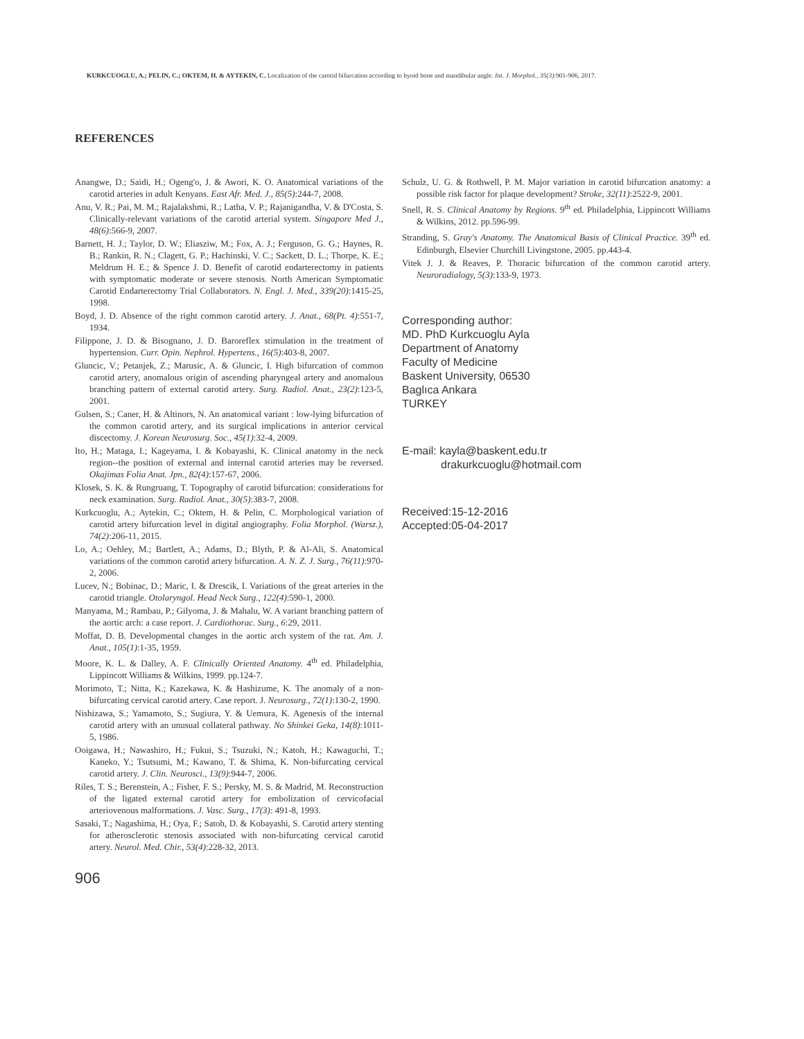KURKCUOGLU, A.; PELIN, C.; OKTEM, H. & AYTEKIN, C. Localization of the carotid bifurcation according to hyoid bone and mandibular angle. Int. J. Morphol., 35(3):901-906, 2017.
REFERENCES
Anangwe, D.; Saidi, H.; Ogeng'o, J. & Awori, K. O. Anatomical variations of the carotid arteries in adult Kenyans. East Afr. Med. J., 85(5):244-7, 2008.
Anu, V. R.; Pai, M. M.; Rajalakshmi, R.; Latha, V. P.; Rajanigandha, V. & D'Costa, S. Clinically-relevant variations of the carotid arterial system. Singapore Med J., 48(6):566-9, 2007.
Barnett, H. J.; Taylor, D. W.; Eliasziw, M.; Fox, A. J.; Ferguson, G. G.; Haynes, R. B.; Rankin, R. N.; Clagett, G. P.; Hachinski, V. C.; Sackett, D. L.; Thorpe, K. E.; Meldrum H. E.; & Spence J. D. Benefit of carotid endarterectomy in patients with symptomatic moderate or severe stenosis. North American Symptomatic Carotid Endarterectomy Trial Collaborators. N. Engl. J. Med., 339(20):1415-25, 1998.
Boyd, J. D. Absence of the right common carotid artery. J. Anat., 68(Pt. 4):551-7, 1934.
Filippone, J. D. & Bisognano, J. D. Baroreflex stimulation in the treatment of hypertension. Curr. Opin. Nephrol. Hypertens., 16(5):403-8, 2007.
Gluncic, V.; Petanjek, Z.; Marusic, A. & Gluncic, I. High bifurcation of common carotid artery, anomalous origin of ascending pharyngeal artery and anomalous branching pattern of external carotid artery. Surg. Radiol. Anat., 23(2):123-5, 2001.
Gulsen, S.; Caner, H. & Altinors, N. An anatomical variant : low-lying bifurcation of the common carotid artery, and its surgical implications in anterior cervical discectomy. J. Korean Neurosurg. Soc., 45(1):32-4, 2009.
Ito, H.; Mataga, I.; Kageyama, I. & Kobayashi, K. Clinical anatomy in the neck region--the position of external and internal carotid arteries may be reversed. Okajimas Folia Anat. Jpn., 82(4):157-67, 2006.
Klosek, S. K. & Rungruang, T. Topography of carotid bifurcation: considerations for neck examination. Surg. Radiol. Anat., 30(5):383-7, 2008.
Kurkcuoglu, A.; Aytekin, C.; Oktem, H. & Pelin, C. Morphological variation of carotid artery bifurcation level in digital angiography. Folia Morphol. (Warsz.), 74(2):206-11, 2015.
Lo, A.; Oehley, M.; Bartlett, A.; Adams, D.; Blyth, P. & Al-Ali, S. Anatomical variations of the common carotid artery bifurcation. A. N. Z. J. Surg., 76(11):970-2, 2006.
Lucev, N.; Bobinac, D.; Maric, I. & Drescik, I. Variations of the great arteries in the carotid triangle. Otolaryngol. Head Neck Surg., 122(4):590-1, 2000.
Manyama, M.; Rambau, P.; Gilyoma, J. & Mahalu, W. A variant branching pattern of the aortic arch: a case report. J. Cardiothorac. Surg., 6:29, 2011.
Moffat, D. B. Developmental changes in the aortic arch system of the rat. Am. J. Anat., 105(1):1-35, 1959.
Moore, K. L. & Dalley, A. F. Clinically Oriented Anatomy. 4<sup>th</sup> ed. Philadelphia, Lippincott Williams & Wilkins, 1999. pp.124-7.
Morimoto, T.; Nitta, K.; Kazekawa, K. & Hashizume, K. The anomaly of a non-bifurcating cervical carotid artery. Case report. J. Neurosurg., 72(1):130-2, 1990.
Nishizawa, S.; Yamamoto, S.; Sugiura, Y. & Uemura, K. Agenesis of the internal carotid artery with an unusual collateral pathway. No Shinkei Geka, 14(8):1011-5, 1986.
Ooigawa, H.; Nawashiro, H.; Fukui, S.; Tsuzuki, N.; Katoh, H.; Kawaguchi, T.; Kaneko, Y.; Tsutsumi, M.; Kawano, T. & Shima, K. Non-bifurcating cervical carotid artery. J. Clin. Neurosci., 13(9):944-7, 2006.
Riles, T. S.; Berenstein, A.; Fisher, F. S.; Persky, M. S. & Madrid, M. Reconstruction of the ligated external carotid artery for embolization of cervicofacial arteriovenous malformations. J. Vasc. Surg., 17(3): 491-8, 1993.
Sasaki, T.; Nagashima, H.; Oya, F.; Satoh, D. & Kobayashi, S. Carotid artery stenting for atherosclerotic stenosis associated with non-bifurcating cervical carotid artery. Neurol. Med. Chir., 53(4):228-32, 2013.
Schulz, U. G. & Rothwell, P. M. Major variation in carotid bifurcation anatomy: a possible risk factor for plaque development? Stroke, 32(11):2522-9, 2001.
Snell, R. S. Clinical Anatomy by Regions. 9<sup>th</sup> ed. Philadelphia, Lippincott Williams & Wilkins, 2012. pp.596-99.
Stranding, S. Gray's Anatomy. The Anatomical Basis of Clinical Practice. 39<sup>th</sup> ed. Edinburgh, Elsevier Churchill Livingstone, 2005. pp.443-4.
Vitek J. J. & Reaves, P. Thoracic bifurcation of the common carotid artery. Neuroradialogy, 5(3):133-9, 1973.
Corresponding author:
MD. PhD Kurkcuoglu Ayla
Department of Anatomy
Faculty of Medicine
Baskent University, 06530
Baglıca Ankara
TURKEY
E-mail: kayla@baskent.edu.tr
drakurkcuoglu@hotmail.com
Received:15-12-2016
Accepted:05-04-2017
906